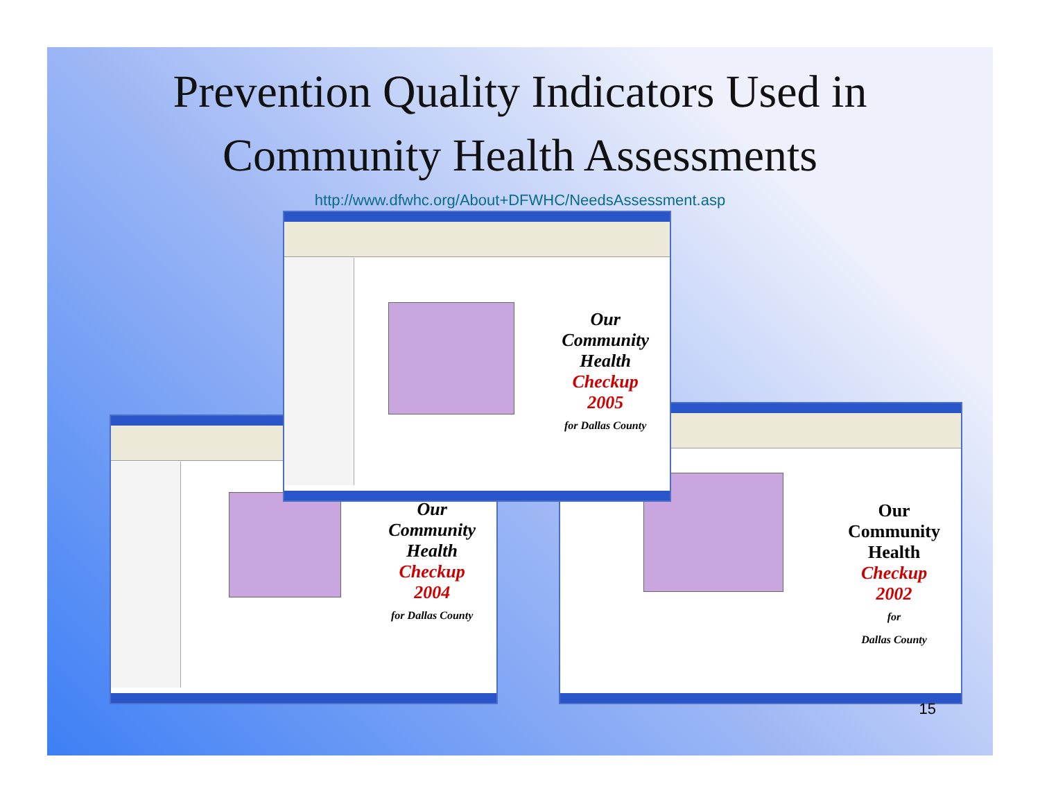Prevention Quality Indicators Used in
Community Health Assessments
http://www.dfwhc.org/About+DFWHC/NeedsAssessment.asp
Our
Community
Health
Checkup
2004
for Dallas County
Our
Community
Health
Checkup
2002
for
Dallas County
Our
Community
Health
Checkup
2005
for Dallas County
15